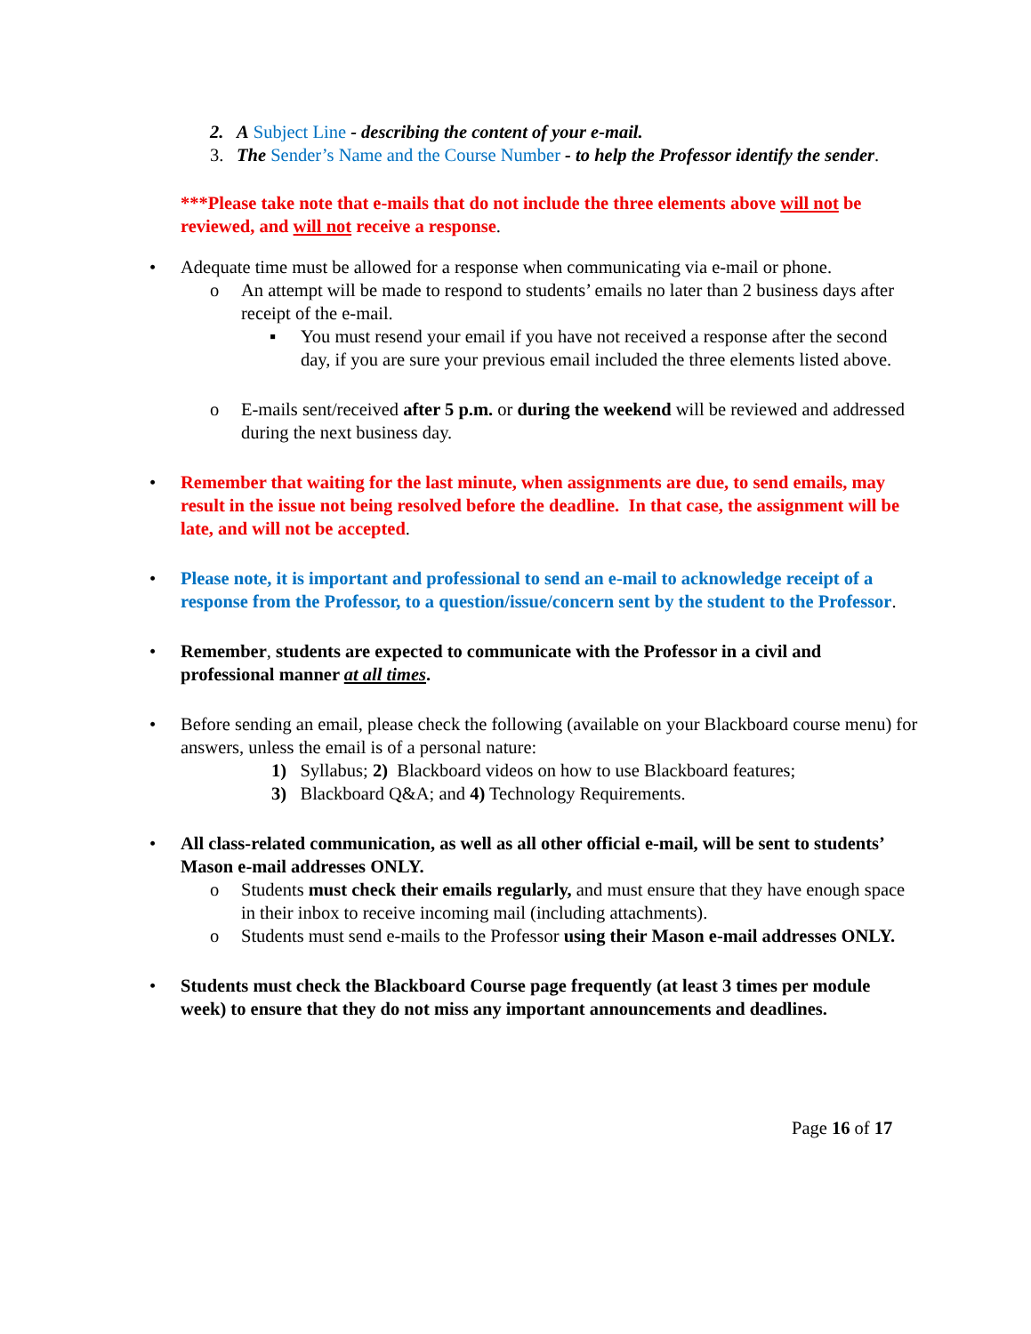2. A Subject Line - describing the content of your e-mail.
3. The Sender’s Name and the Course Number - to help the Professor identify the sender.
***Please take note that e-mails that do not include the three elements above will not be reviewed, and will not receive a response.
• Adequate time must be allowed for a response when communicating via e-mail or phone.
o An attempt will be made to respond to students’ emails no later than 2 business days after receipt of the e-mail.
▪ You must resend your email if you have not received a response after the second day, if you are sure your previous email included the three elements listed above.
o E-mails sent/received after 5 p.m. or during the weekend will be reviewed and addressed during the next business day.
• Remember that waiting for the last minute, when assignments are due, to send emails, may result in the issue not being resolved before the deadline. In that case, the assignment will be late, and will not be accepted.
• Please note, it is important and professional to send an e-mail to acknowledge receipt of a response from the Professor, to a question/issue/concern sent by the student to the Professor.
• Remember, students are expected to communicate with the Professor in a civil and professional manner at all times.
• Before sending an email, please check the following (available on your Blackboard course menu) for answers, unless the email is of a personal nature:
1) Syllabus; 2) Blackboard videos on how to use Blackboard features;
3) Blackboard Q&A; and 4) Technology Requirements.
• All class-related communication, as well as all other official e-mail, will be sent to students’ Mason e-mail addresses ONLY.
o Students must check their emails regularly, and must ensure that they have enough space in their inbox to receive incoming mail (including attachments).
o Students must send e-mails to the Professor using their Mason e-mail addresses ONLY.
• Students must check the Blackboard Course page frequently (at least 3 times per module week) to ensure that they do not miss any important announcements and deadlines.
Page 16 of 17